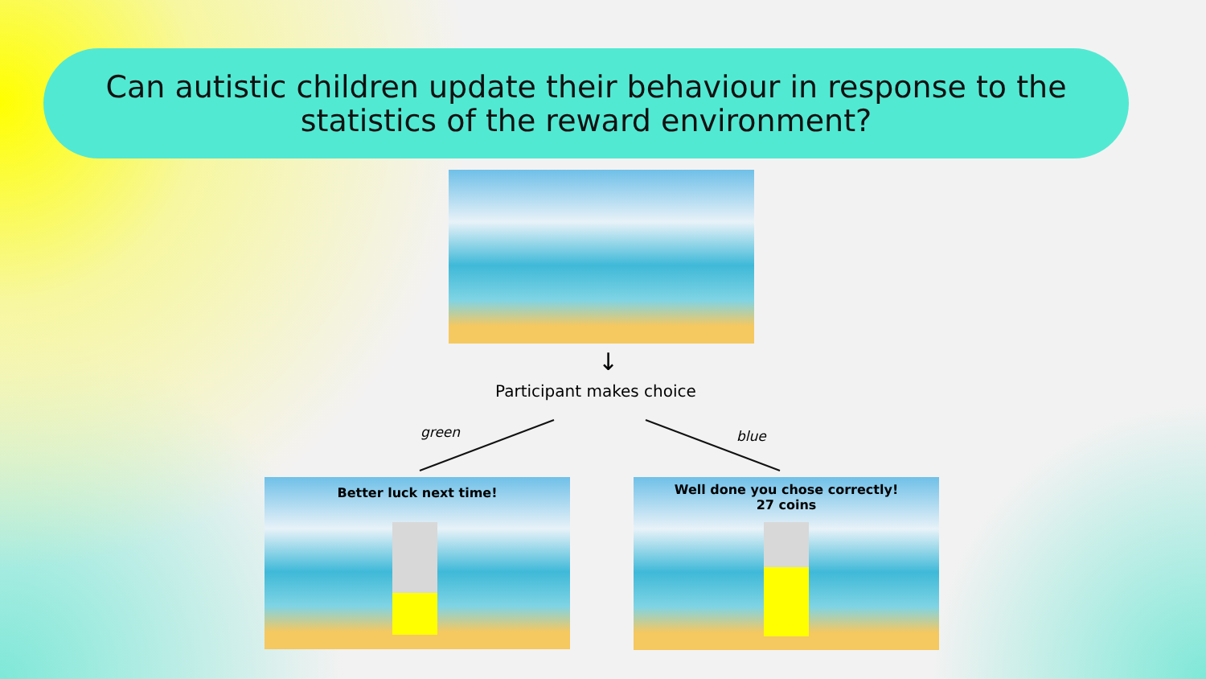Can autistic children update their behaviour in response to the
statistics of the reward environment?
↓
Participant makes choice
green blue
Better luck next time!
Well done you chose correctly!
27 coins